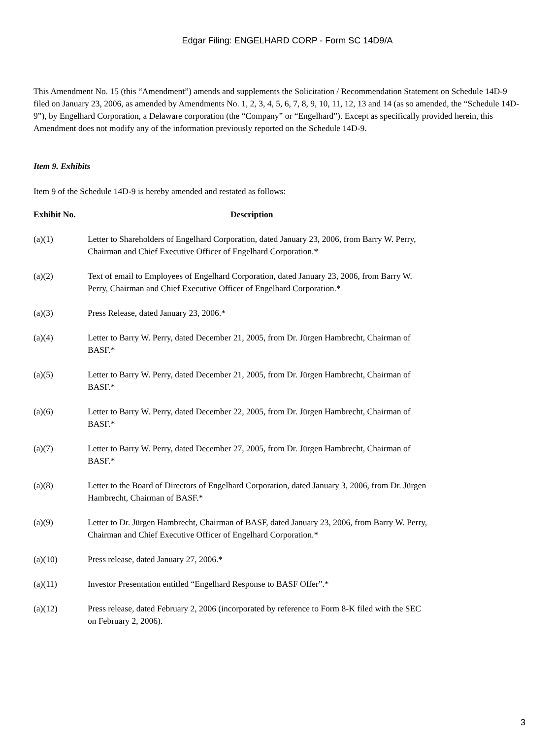Edgar Filing: ENGELHARD CORP - Form SC 14D9/A
This Amendment No. 15 (this “Amendment”) amends and supplements the Solicitation / Recommendation Statement on Schedule 14D-9 filed on January 23, 2006, as amended by Amendments No. 1, 2, 3, 4, 5, 6, 7, 8, 9, 10, 11, 12, 13 and 14 (as so amended, the “Schedule 14D-9”), by Engelhard Corporation, a Delaware corporation (the “Company” or “Engelhard”). Except as specifically provided herein, this Amendment does not modify any of the information previously reported on the Schedule 14D-9.
Item 9. Exhibits
Item 9 of the Schedule 14D-9 is hereby amended and restated as follows:
| Exhibit No. | Description |
| --- | --- |
| (a)(1) | Letter to Shareholders of Engelhard Corporation, dated January 23, 2006, from Barry W. Perry, Chairman and Chief Executive Officer of Engelhard Corporation.* |
| (a)(2) | Text of email to Employees of Engelhard Corporation, dated January 23, 2006, from Barry W. Perry, Chairman and Chief Executive Officer of Engelhard Corporation.* |
| (a)(3) | Press Release, dated January 23, 2006.* |
| (a)(4) | Letter to Barry W. Perry, dated December 21, 2005, from Dr. Jürgen Hambrecht, Chairman of BASF.* |
| (a)(5) | Letter to Barry W. Perry, dated December 21, 2005, from Dr. Jürgen Hambrecht, Chairman of BASF.* |
| (a)(6) | Letter to Barry W. Perry, dated December 22, 2005, from Dr. Jürgen Hambrecht, Chairman of BASF.* |
| (a)(7) | Letter to Barry W. Perry, dated December 27, 2005, from Dr. Jürgen Hambrecht, Chairman of BASF.* |
| (a)(8) | Letter to the Board of Directors of Engelhard Corporation, dated January 3, 2006, from Dr. Jürgen Hambrecht, Chairman of BASF.* |
| (a)(9) | Letter to Dr. Jürgen Hambrecht, Chairman of BASF, dated January 23, 2006, from Barry W. Perry, Chairman and Chief Executive Officer of Engelhard Corporation.* |
| (a)(10) | Press release, dated January 27, 2006.* |
| (a)(11) | Investor Presentation entitled “Engelhard Response to BASF Offer”.* |
| (a)(12) | Press release, dated February 2, 2006 (incorporated by reference to Form 8-K filed with the SEC on February 2, 2006). |
3